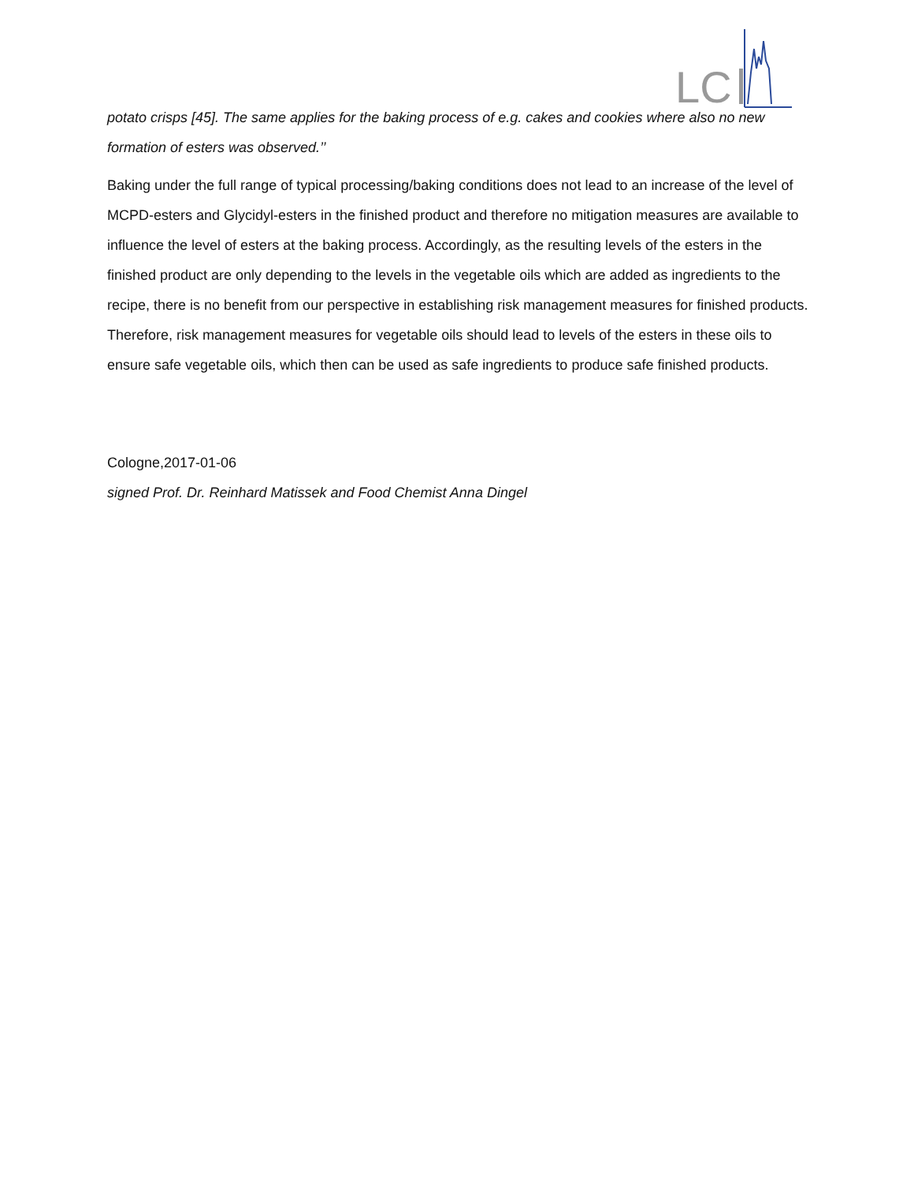LC
potato crisps [45]. The same applies for the baking process of e.g. cakes and cookies where also no new formation of esters was observed.’’
Baking under the full range of typical processing/baking conditions does not lead to an increase of the level of MCPD-esters and Glycidyl-esters in the finished product and therefore no mitigation measures are available to influence the level of esters at the baking process. Accordingly, as the resulting levels of the esters in the finished product are only depending to the levels in the vegetable oils which are added as ingredients to the recipe, there is no benefit from our perspective in establishing risk management measures for finished products. Therefore, risk management measures for vegetable oils should lead to levels of the esters in these oils to ensure safe vegetable oils, which then can be used as safe ingredients to produce safe finished products.
Cologne,2017-01-06
signed Prof. Dr. Reinhard Matissek and Food Chemist Anna Dingel